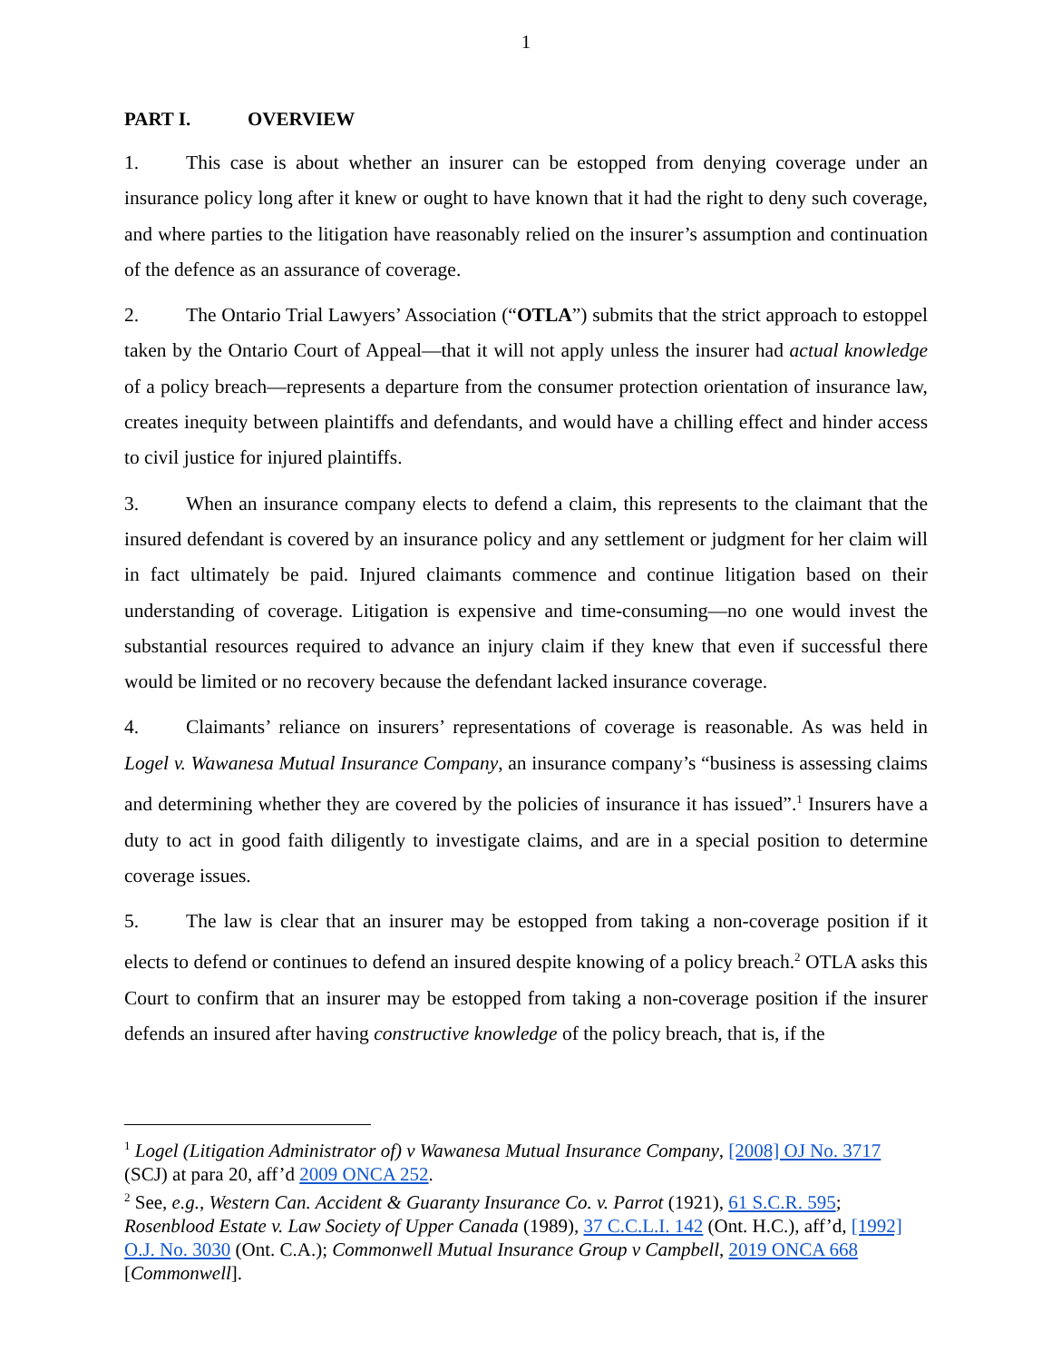1
PART I. OVERVIEW
1. This case is about whether an insurer can be estopped from denying coverage under an insurance policy long after it knew or ought to have known that it had the right to deny such coverage, and where parties to the litigation have reasonably relied on the insurer’s assumption and continuation of the defence as an assurance of coverage.
2. The Ontario Trial Lawyers’ Association (“OTLA”) submits that the strict approach to estoppel taken by the Ontario Court of Appeal—that it will not apply unless the insurer had actual knowledge of a policy breach—represents a departure from the consumer protection orientation of insurance law, creates inequity between plaintiffs and defendants, and would have a chilling effect and hinder access to civil justice for injured plaintiffs.
3. When an insurance company elects to defend a claim, this represents to the claimant that the insured defendant is covered by an insurance policy and any settlement or judgment for her claim will in fact ultimately be paid. Injured claimants commence and continue litigation based on their understanding of coverage. Litigation is expensive and time-consuming—no one would invest the substantial resources required to advance an injury claim if they knew that even if successful there would be limited or no recovery because the defendant lacked insurance coverage.
4. Claimants’ reliance on insurers’ representations of coverage is reasonable. As was held in Logel v. Wawanesa Mutual Insurance Company, an insurance company’s “business is assessing claims and determining whether they are covered by the policies of insurance it has issued”.<sup>1</sup> Insurers have a duty to act in good faith diligently to investigate claims, and are in a special position to determine coverage issues.
5. The law is clear that an insurer may be estopped from taking a non-coverage position if it elects to defend or continues to defend an insured despite knowing of a policy breach.<sup>2</sup> OTLA asks this Court to confirm that an insurer may be estopped from taking a non-coverage position if the insurer defends an insured after having constructive knowledge of the policy breach, that is, if the
<sup>1</sup> Logel (Litigation Administrator of) v Wawanesa Mutual Insurance Company, [2008] OJ No. 3717 (SCJ) at para 20, aff’d 2009 ONCA 252.
<sup>2</sup> See, e.g., Western Can. Accident & Guaranty Insurance Co. v. Parrot (1921), 61 S.C.R. 595; Rosenblood Estate v. Law Society of Upper Canada (1989), 37 C.C.L.I. 142 (Ont. H.C.), aff’d, [1992] O.J. No. 3030 (Ont. C.A.); Commonwell Mutual Insurance Group v Campbell, 2019 ONCA 668 [Commonwell].